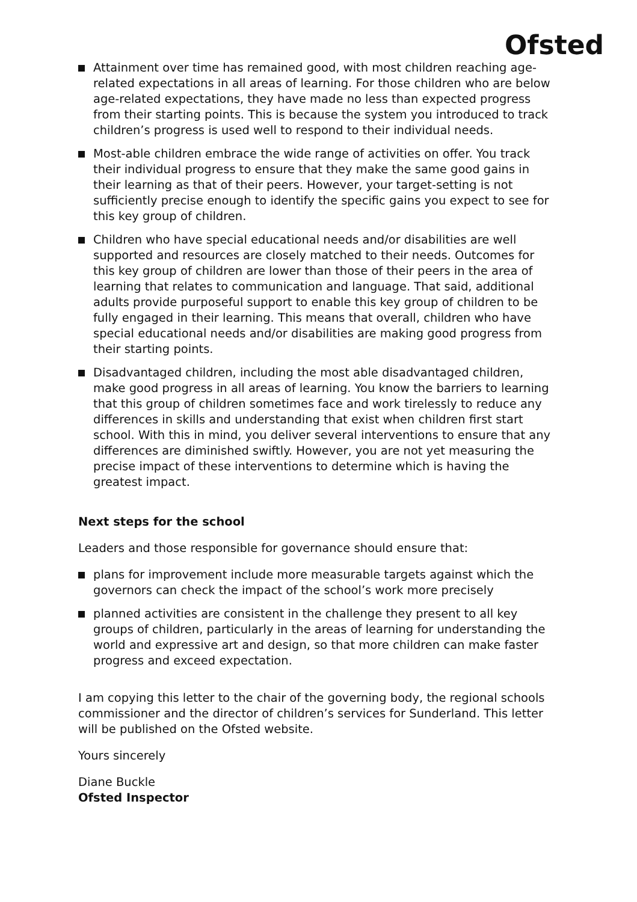Ofsted
Attainment over time has remained good, with most children reaching age-related expectations in all areas of learning. For those children who are below age-related expectations, they have made no less than expected progress from their starting points. This is because the system you introduced to track children’s progress is used well to respond to their individual needs.
Most-able children embrace the wide range of activities on offer. You track their individual progress to ensure that they make the same good gains in their learning as that of their peers. However, your target-setting is not sufficiently precise enough to identify the specific gains you expect to see for this key group of children.
Children who have special educational needs and/or disabilities are well supported and resources are closely matched to their needs. Outcomes for this key group of children are lower than those of their peers in the area of learning that relates to communication and language. That said, additional adults provide purposeful support to enable this key group of children to be fully engaged in their learning. This means that overall, children who have special educational needs and/or disabilities are making good progress from their starting points.
Disadvantaged children, including the most able disadvantaged children, make good progress in all areas of learning. You know the barriers to learning that this group of children sometimes face and work tirelessly to reduce any differences in skills and understanding that exist when children first start school. With this in mind, you deliver several interventions to ensure that any differences are diminished swiftly. However, you are not yet measuring the precise impact of these interventions to determine which is having the greatest impact.
Next steps for the school
Leaders and those responsible for governance should ensure that:
plans for improvement include more measurable targets against which the governors can check the impact of the school’s work more precisely
planned activities are consistent in the challenge they present to all key groups of children, particularly in the areas of learning for understanding the world and expressive art and design, so that more children can make faster progress and exceed expectation.
I am copying this letter to the chair of the governing body, the regional schools commissioner and the director of children’s services for Sunderland. This letter will be published on the Ofsted website.
Yours sincerely
Diane Buckle
Ofsted Inspector